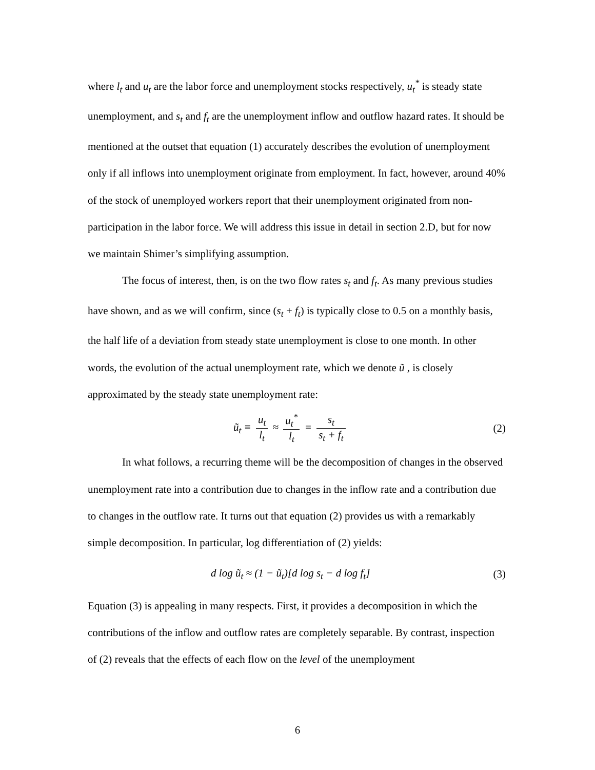where l<sub>t</sub> and u<sub>t</sub> are the labor force and unemployment stocks respectively, u<sub>t</sub><sup>*</sup> is steady state unemployment, and s<sub>t</sub> and f<sub>t</sub> are the unemployment inflow and outflow hazard rates. It should be mentioned at the outset that equation (1) accurately describes the evolution of unemployment only if all inflows into unemployment originate from employment. In fact, however, around 40% of the stock of unemployed workers report that their unemployment originated from non-participation in the labor force. We will address this issue in detail in section 2.D, but for now we maintain Shimer’s simplifying assumption.
The focus of interest, then, is on the two flow rates s<sub>t</sub> and f<sub>t</sub>. As many previous studies have shown, and as we will confirm, since (s<sub>t</sub> + f<sub>t</sub>) is typically close to 0.5 on a monthly basis, the half life of a deviation from steady state unemployment is close to one month. In other words, the evolution of the actual unemployment rate, which we denote ũ , is closely approximated by the steady state unemployment rate:
ũ<sub>t</sub> ≡ u<sub>t</sub> l<sub>t</sub> ≈ u<sub>t</sub><sup>*</sup> l<sub>t</sub> = s<sub>t</sub> s<sub>t</sub> + f<sub>t</sub>
(2)
In what follows, a recurring theme will be the decomposition of changes in the observed unemployment rate into a contribution due to changes in the inflow rate and a contribution due to changes in the outflow rate. It turns out that equation (2) provides us with a remarkably simple decomposition. In particular, log differentiation of (2) yields:
d log ũ<sub>t</sub> ≈ (1 − ũ<sub>t</sub>)[d log s<sub>t</sub> − d log f<sub>t</sub>]
(3)
Equation (3) is appealing in many respects. First, it provides a decomposition in which the contributions of the inflow and outflow rates are completely separable. By contrast, inspection of (2) reveals that the effects of each flow on the level of the unemployment
6